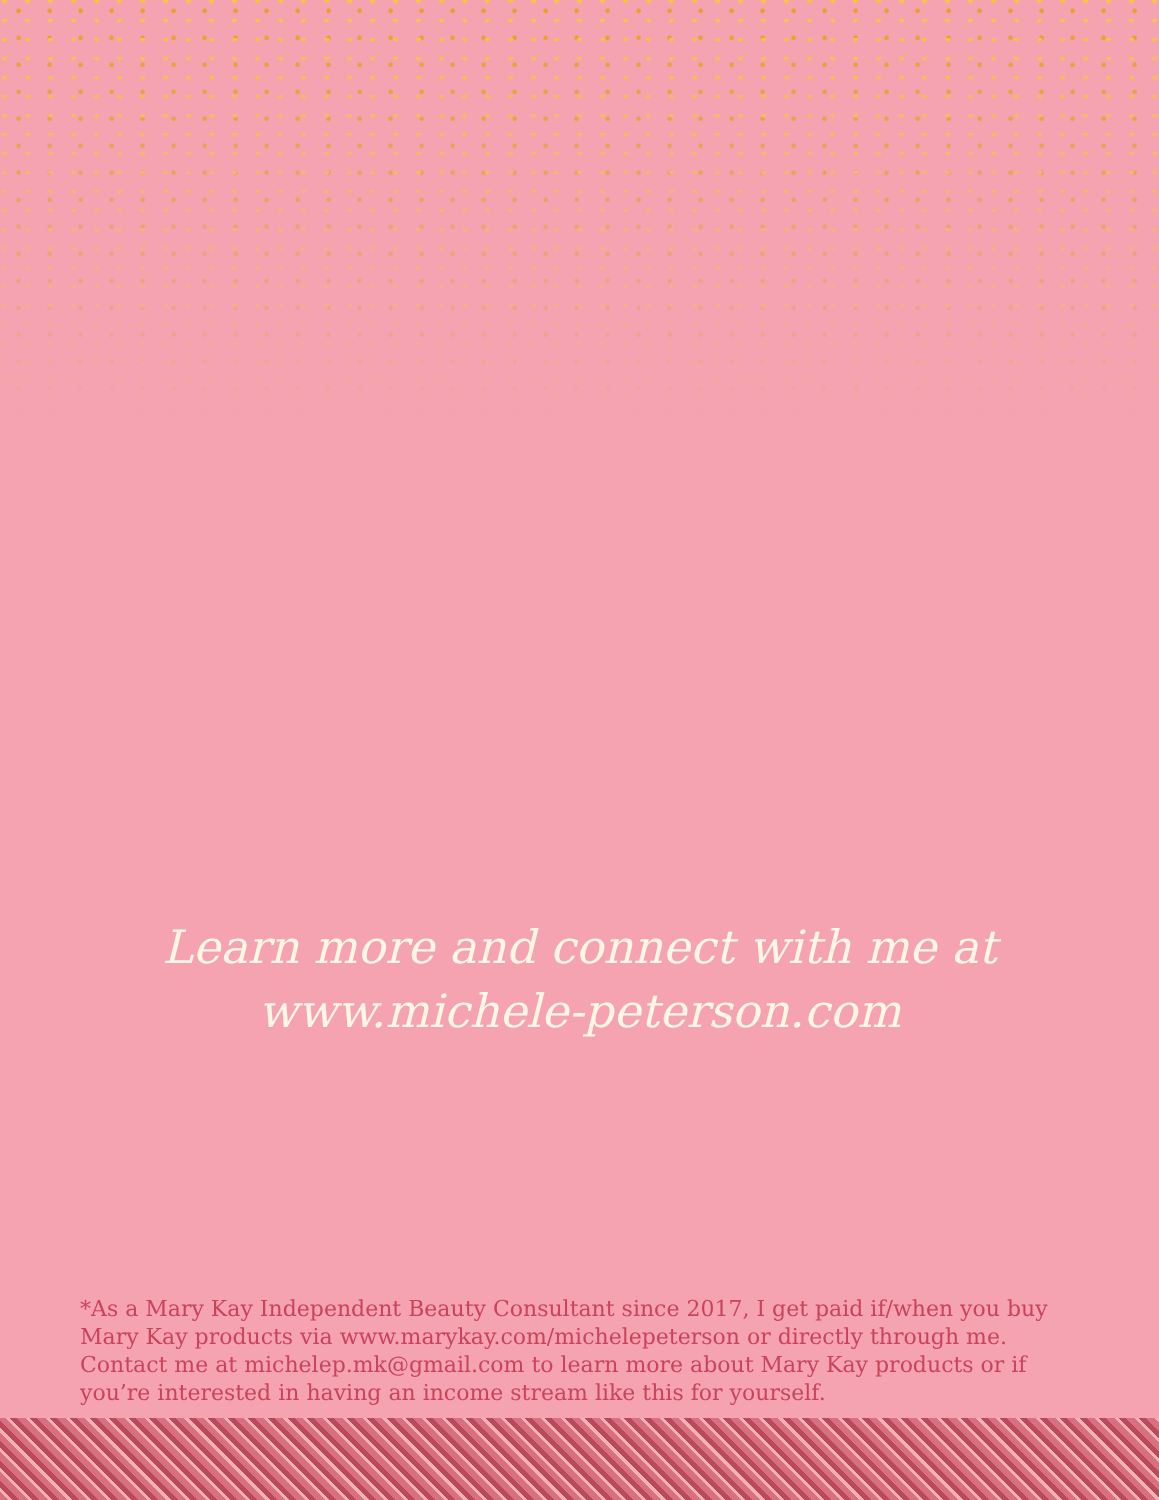Learn more and connect with me at
www.michele-peterson.com
*As a Mary Kay Independent Beauty Consultant since 2017, I get paid if/when you buy Mary Kay products via www.marykay.com/michelepeterson or directly through me. Contact me at michelep.mk@gmail.com to learn more about Mary Kay products or if you’re interested in having an income stream like this for yourself.